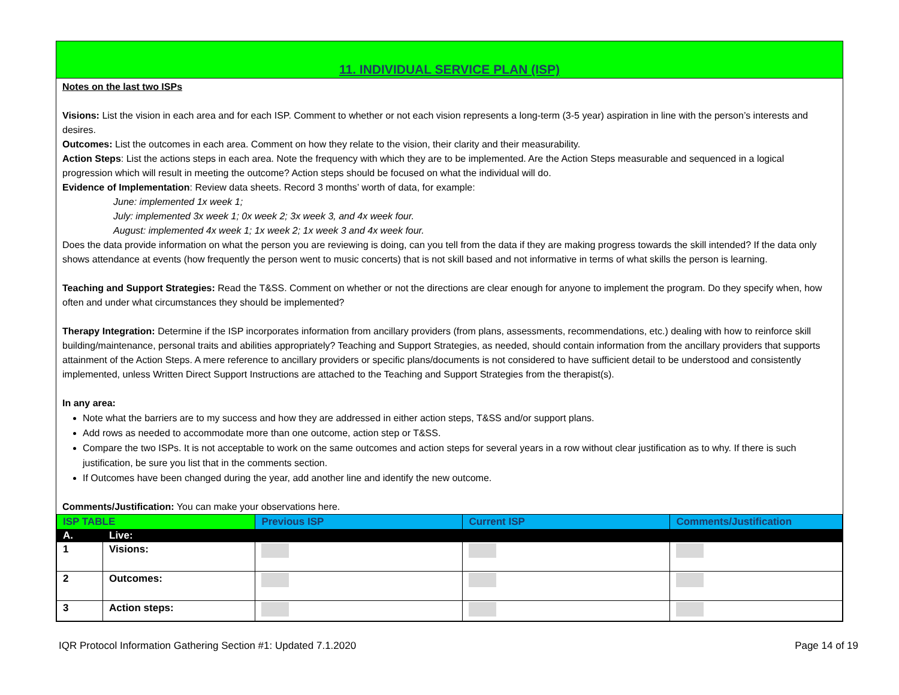11. INDIVIDUAL SERVICE PLAN (ISP)
Notes on the last two ISPs
Visions: List the vision in each area and for each ISP. Comment to whether or not each vision represents a long-term (3-5 year) aspiration in line with the person’s interests and desires.
Outcomes: List the outcomes in each area. Comment on how they relate to the vision, their clarity and their measurability.
Action Steps: List the actions steps in each area. Note the frequency with which they are to be implemented. Are the Action Steps measurable and sequenced in a logical progression which will result in meeting the outcome? Action steps should be focused on what the individual will do.
Evidence of Implementation: Review data sheets. Record 3 months’ worth of data, for example:
June: implemented 1x week 1;
July: implemented 3x week 1; 0x week 2; 3x week 3, and 4x week four.
August: implemented 4x week 1; 1x week 2; 1x week 3 and 4x week four.
Does the data provide information on what the person you are reviewing is doing, can you tell from the data if they are making progress towards the skill intended? If the data only shows attendance at events (how frequently the person went to music concerts) that is not skill based and not informative in terms of what skills the person is learning.
Teaching and Support Strategies: Read the T&SS. Comment on whether or not the directions are clear enough for anyone to implement the program. Do they specify when, how often and under what circumstances they should be implemented?
Therapy Integration: Determine if the ISP incorporates information from ancillary providers (from plans, assessments, recommendations, etc.) dealing with how to reinforce skill building/maintenance, personal traits and abilities appropriately? Teaching and Support Strategies, as needed, should contain information from the ancillary providers that supports attainment of the Action Steps. A mere reference to ancillary providers or specific plans/documents is not considered to have sufficient detail to be understood and consistently implemented, unless Written Direct Support Instructions are attached to the Teaching and Support Strategies from the therapist(s).
In any area:
Note what the barriers are to my success and how they are addressed in either action steps, T&SS and/or support plans.
Add rows as needed to accommodate more than one outcome, action step or T&SS.
Compare the two ISPs. It is not acceptable to work on the same outcomes and action steps for several years in a row without clear justification as to why. If there is such justification, be sure you list that in the comments section.
If Outcomes have been changed during the year, add another line and identify the new outcome.
Comments/Justification: You can make your observations here.
| ISP TABLE | | Previous ISP | Current ISP | Comments/Justification |
| --- | --- | --- | --- | --- |
| A. | Live: | | | |
| 1 | Visions: | | | |
| 2 | Outcomes: | | | |
| 3 | Action steps: | | | |
IQR Protocol Information Gathering Section #1: Updated 7.1.2020 Page 14 of 19